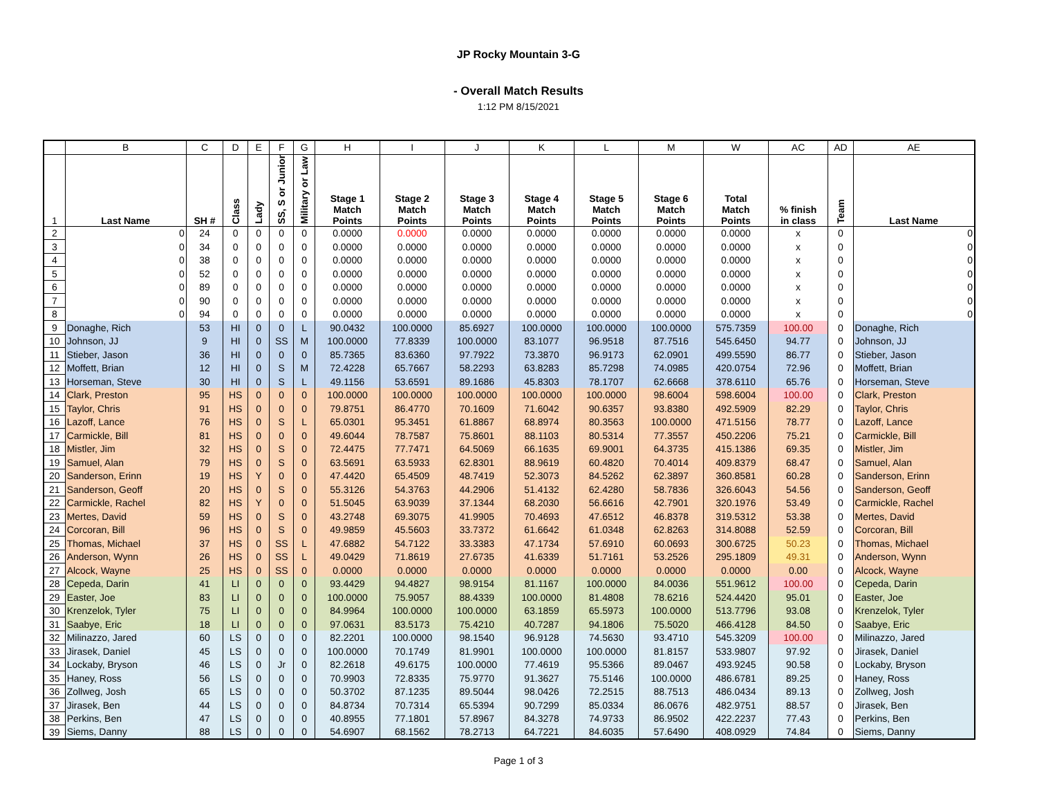JP Rocky Mountain 3-G
- Overall Match Results
1:12 PM 8/15/2021
| | B | C | D | E | F | G | H | I | J | K | L | M | W | AC | AD | AE |
| --- | --- | --- | --- | --- | --- | --- | --- | --- | --- | --- | --- | --- | --- | --- | --- | --- |
| 1 | Last Name | SH # | Class | Lady | SS, S or Junior | Military or Law | Stage 1 Match Points | Stage 2 Match Points | Stage 3 Match Points | Stage 4 Match Points | Stage 5 Match Points | Stage 6 Match Points | Total Match Points | % finish in class | Team | Last Name |
| 2 | 0 | 24 | 0 | 0 | 0 | 0 | 0.0000 | 0.0000 | 0.0000 | 0.0000 | 0.0000 | 0.0000 | 0.0000 | x | 0 | 0 |
| 3 | 0 | 34 | 0 | 0 | 0 | 0 | 0.0000 | 0.0000 | 0.0000 | 0.0000 | 0.0000 | 0.0000 | 0.0000 | x | 0 | 0 |
| 4 | 0 | 38 | 0 | 0 | 0 | 0 | 0.0000 | 0.0000 | 0.0000 | 0.0000 | 0.0000 | 0.0000 | 0.0000 | x | 0 | 0 |
| 5 | 0 | 52 | 0 | 0 | 0 | 0 | 0.0000 | 0.0000 | 0.0000 | 0.0000 | 0.0000 | 0.0000 | 0.0000 | x | 0 | 0 |
| 6 | 0 | 89 | 0 | 0 | 0 | 0 | 0.0000 | 0.0000 | 0.0000 | 0.0000 | 0.0000 | 0.0000 | 0.0000 | x | 0 | 0 |
| 7 | 0 | 90 | 0 | 0 | 0 | 0 | 0.0000 | 0.0000 | 0.0000 | 0.0000 | 0.0000 | 0.0000 | 0.0000 | x | 0 | 0 |
| 8 | 0 | 94 | 0 | 0 | 0 | 0 | 0.0000 | 0.0000 | 0.0000 | 0.0000 | 0.0000 | 0.0000 | 0.0000 | x | 0 | 0 |
| 9 | Donaghe, Rich | 53 | HI | 0 | 0 | L | 90.0432 | 100.0000 | 85.6927 | 100.0000 | 100.0000 | 100.0000 | 575.7359 | 100.00 | 0 | Donaghe, Rich |
| 10 | Johnson, JJ | 9 | HI | 0 | SS | M | 100.0000 | 77.8339 | 100.0000 | 83.1077 | 96.9518 | 87.7516 | 545.6450 | 94.77 | 0 | Johnson, JJ |
| 11 | Stieber, Jason | 36 | HI | 0 | 0 | 0 | 85.7365 | 83.6360 | 97.7922 | 73.3870 | 96.9173 | 62.0901 | 499.5590 | 86.77 | 0 | Stieber, Jason |
| 12 | Moffett, Brian | 12 | HI | 0 | S | M | 72.4228 | 65.7667 | 58.2293 | 63.8283 | 85.7298 | 74.0985 | 420.0754 | 72.96 | 0 | Moffett, Brian |
| 13 | Horseman, Steve | 30 | HI | 0 | S | L | 49.1156 | 53.6591 | 89.1686 | 45.8303 | 78.1707 | 62.6668 | 378.6110 | 65.76 | 0 | Horseman, Steve |
| 14 | Clark, Preston | 95 | HS | 0 | 0 | 0 | 100.0000 | 100.0000 | 100.0000 | 100.0000 | 100.0000 | 98.6004 | 598.6004 | 100.00 | 0 | Clark, Preston |
| 15 | Taylor, Chris | 91 | HS | 0 | 0 | 0 | 79.8751 | 86.4770 | 70.1609 | 71.6042 | 90.6357 | 93.8380 | 492.5909 | 82.29 | 0 | Taylor, Chris |
| 16 | Lazoff, Lance | 76 | HS | 0 | S | L | 65.0301 | 95.3451 | 61.8867 | 68.8974 | 80.3563 | 100.0000 | 471.5156 | 78.77 | 0 | Lazoff, Lance |
| 17 | Carmickle, Bill | 81 | HS | 0 | 0 | 0 | 49.6044 | 78.7587 | 75.8601 | 88.1103 | 80.5314 | 77.3557 | 450.2206 | 75.21 | 0 | Carmickle, Bill |
| 18 | Mistler, Jim | 32 | HS | 0 | S | 0 | 72.4475 | 77.7471 | 64.5069 | 66.1635 | 69.9001 | 64.3735 | 415.1386 | 69.35 | 0 | Mistler, Jim |
| 19 | Samuel, Alan | 79 | HS | 0 | S | 0 | 63.5691 | 63.5933 | 62.8301 | 88.9619 | 60.4820 | 70.4014 | 409.8379 | 68.47 | 0 | Samuel, Alan |
| 20 | Sanderson, Erinn | 19 | HS | Y | 0 | 0 | 47.4420 | 65.4509 | 48.7419 | 52.3073 | 84.5262 | 62.3897 | 360.8581 | 60.28 | 0 | Sanderson, Erinn |
| 21 | Sanderson, Geoff | 20 | HS | 0 | S | 0 | 55.3126 | 54.3763 | 44.2906 | 51.4132 | 62.4280 | 58.7836 | 326.6043 | 54.56 | 0 | Sanderson, Geoff |
| 22 | Carmickle, Rachel | 82 | HS | Y | 0 | 0 | 51.5045 | 63.9039 | 37.1344 | 68.2030 | 56.6616 | 42.7901 | 320.1976 | 53.49 | 0 | Carmickle, Rachel |
| 23 | Mertes, David | 59 | HS | 0 | S | 0 | 43.2748 | 69.3075 | 41.9905 | 70.4693 | 47.6512 | 46.8378 | 319.5312 | 53.38 | 0 | Mertes, David |
| 24 | Corcoran, Bill | 96 | HS | 0 | S | 0 | 49.9859 | 45.5603 | 33.7372 | 61.6642 | 61.0348 | 62.8263 | 314.8088 | 52.59 | 0 | Corcoran, Bill |
| 25 | Thomas, Michael | 37 | HS | 0 | SS | L | 47.6882 | 54.7122 | 33.3383 | 47.1734 | 57.6910 | 60.0693 | 300.6725 | 50.23 | 0 | Thomas, Michael |
| 26 | Anderson, Wynn | 26 | HS | 0 | SS | L | 49.0429 | 71.8619 | 27.6735 | 41.6339 | 51.7161 | 53.2526 | 295.1809 | 49.31 | 0 | Anderson, Wynn |
| 27 | Alcock, Wayne | 25 | HS | 0 | SS | 0 | 0.0000 | 0.0000 | 0.0000 | 0.0000 | 0.0000 | 0.0000 | 0.0000 | 0.00 | 0 | Alcock, Wayne |
| 28 | Cepeda, Darin | 41 | LI | 0 | 0 | 0 | 93.4429 | 94.4827 | 98.9154 | 81.1167 | 100.0000 | 84.0036 | 551.9612 | 100.00 | 0 | Cepeda, Darin |
| 29 | Easter, Joe | 83 | LI | 0 | 0 | 0 | 100.0000 | 75.9057 | 88.4339 | 100.0000 | 81.4808 | 78.6216 | 524.4420 | 95.01 | 0 | Easter, Joe |
| 30 | Krenzelok, Tyler | 75 | LI | 0 | 0 | 0 | 84.9964 | 100.0000 | 100.0000 | 63.1859 | 65.5973 | 100.0000 | 513.7796 | 93.08 | 0 | Krenzelok, Tyler |
| 31 | Saabye, Eric | 18 | LI | 0 | 0 | 0 | 97.0631 | 83.5173 | 75.4210 | 40.7287 | 94.1806 | 75.5020 | 466.4128 | 84.50 | 0 | Saabye, Eric |
| 32 | Milinazzo, Jared | 60 | LS | 0 | 0 | 0 | 82.2201 | 100.0000 | 98.1540 | 96.9128 | 74.5630 | 93.4710 | 545.3209 | 100.00 | 0 | Milinazzo, Jared |
| 33 | Jirasek, Daniel | 45 | LS | 0 | 0 | 0 | 100.0000 | 70.1749 | 81.9901 | 100.0000 | 100.0000 | 81.8157 | 533.9807 | 97.92 | 0 | Jirasek, Daniel |
| 34 | Lockaby, Bryson | 46 | LS | 0 | Jr | 0 | 82.2618 | 49.6175 | 100.0000 | 77.4619 | 95.5366 | 89.0467 | 493.9245 | 90.58 | 0 | Lockaby, Bryson |
| 35 | Haney, Ross | 56 | LS | 0 | 0 | 0 | 70.9903 | 72.8335 | 75.9770 | 91.3627 | 75.5146 | 100.0000 | 486.6781 | 89.25 | 0 | Haney, Ross |
| 36 | Zollweg, Josh | 65 | LS | 0 | 0 | 0 | 50.3702 | 87.1235 | 89.5044 | 98.0426 | 72.2515 | 88.7513 | 486.0434 | 89.13 | 0 | Zollweg, Josh |
| 37 | Jirasek, Ben | 44 | LS | 0 | 0 | 0 | 84.8734 | 70.7314 | 65.5394 | 90.7299 | 85.0334 | 86.0676 | 482.9751 | 88.57 | 0 | Jirasek, Ben |
| 38 | Perkins, Ben | 47 | LS | 0 | 0 | 0 | 40.8955 | 77.1801 | 57.8967 | 84.3278 | 74.9733 | 86.9502 | 422.2237 | 77.43 | 0 | Perkins, Ben |
| 39 | Siems, Danny | 88 | LS | 0 | 0 | 0 | 54.6907 | 68.1562 | 78.2713 | 64.7221 | 84.6035 | 57.6490 | 408.0929 | 74.84 | 0 | Siems, Danny |
Page 1 of 3